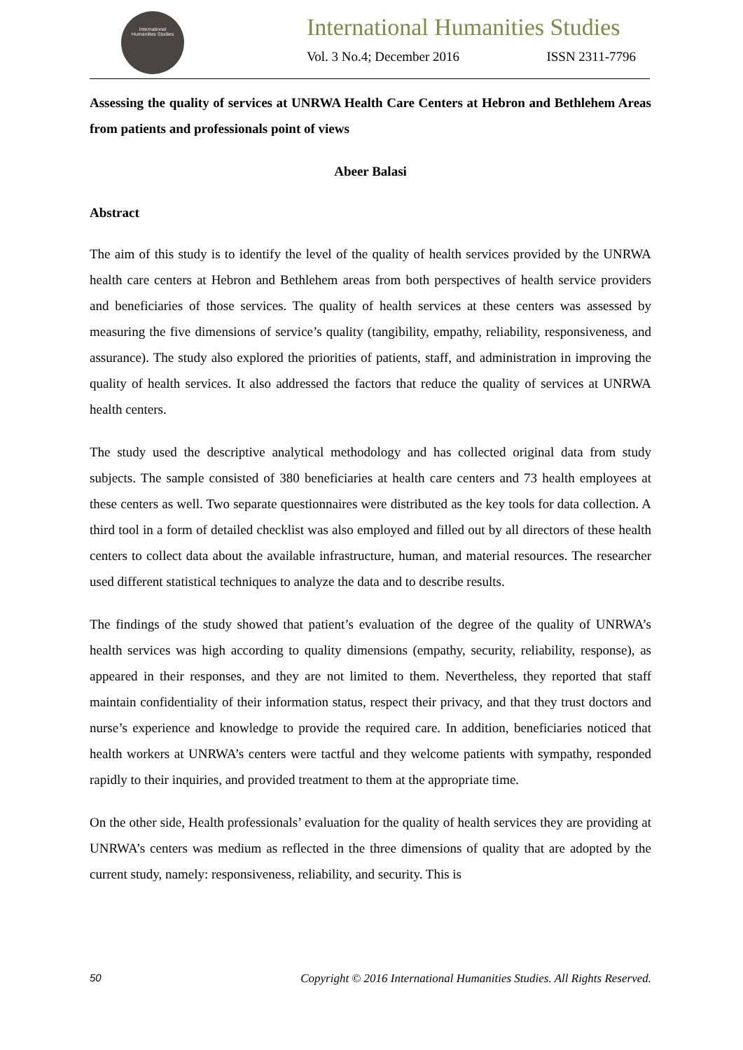International
Humanities Studies
International Humanities Studies
Vol. 3 No.4; December 2016 ISSN 2311-7796
Assessing the quality of services at UNRWA Health Care Centers at Hebron and Bethlehem Areas from patients and professionals point of views
Abeer Balasi
Abstract
The aim of this study is to identify the level of the quality of health services provided by the UNRWA health care centers at Hebron and Bethlehem areas from both perspectives of health service providers and beneficiaries of those services. The quality of health services at these centers was assessed by measuring the five dimensions of service’s quality (tangibility, empathy, reliability, responsiveness, and assurance). The study also explored the priorities of patients, staff, and administration in improving the quality of health services. It also addressed the factors that reduce the quality of services at UNRWA health centers.
The study used the descriptive analytical methodology and has collected original data from study subjects. The sample consisted of 380 beneficiaries at health care centers and 73 health employees at these centers as well. Two separate questionnaires were distributed as the key tools for data collection. A third tool in a form of detailed checklist was also employed and filled out by all directors of these health centers to collect data about the available infrastructure, human, and material resources. The researcher used different statistical techniques to analyze the data and to describe results.
The findings of the study showed that patient’s evaluation of the degree of the quality of UNRWA’s health services was high according to quality dimensions (empathy, security, reliability, response), as appeared in their responses, and they are not limited to them. Nevertheless, they reported that staff maintain confidentiality of their information status, respect their privacy, and that they trust doctors and nurse’s experience and knowledge to provide the required care. In addition, beneficiaries noticed that health workers at UNRWA’s centers were tactful and they welcome patients with sympathy, responded rapidly to their inquiries, and provided treatment to them at the appropriate time.
On the other side, Health professionals’ evaluation for the quality of health services they are providing at UNRWA’s centers was medium as reflected in the three dimensions of quality that are adopted by the current study, namely: responsiveness, reliability, and security. This is
50 Copyright © 2016 International Humanities Studies. All Rights Reserved.